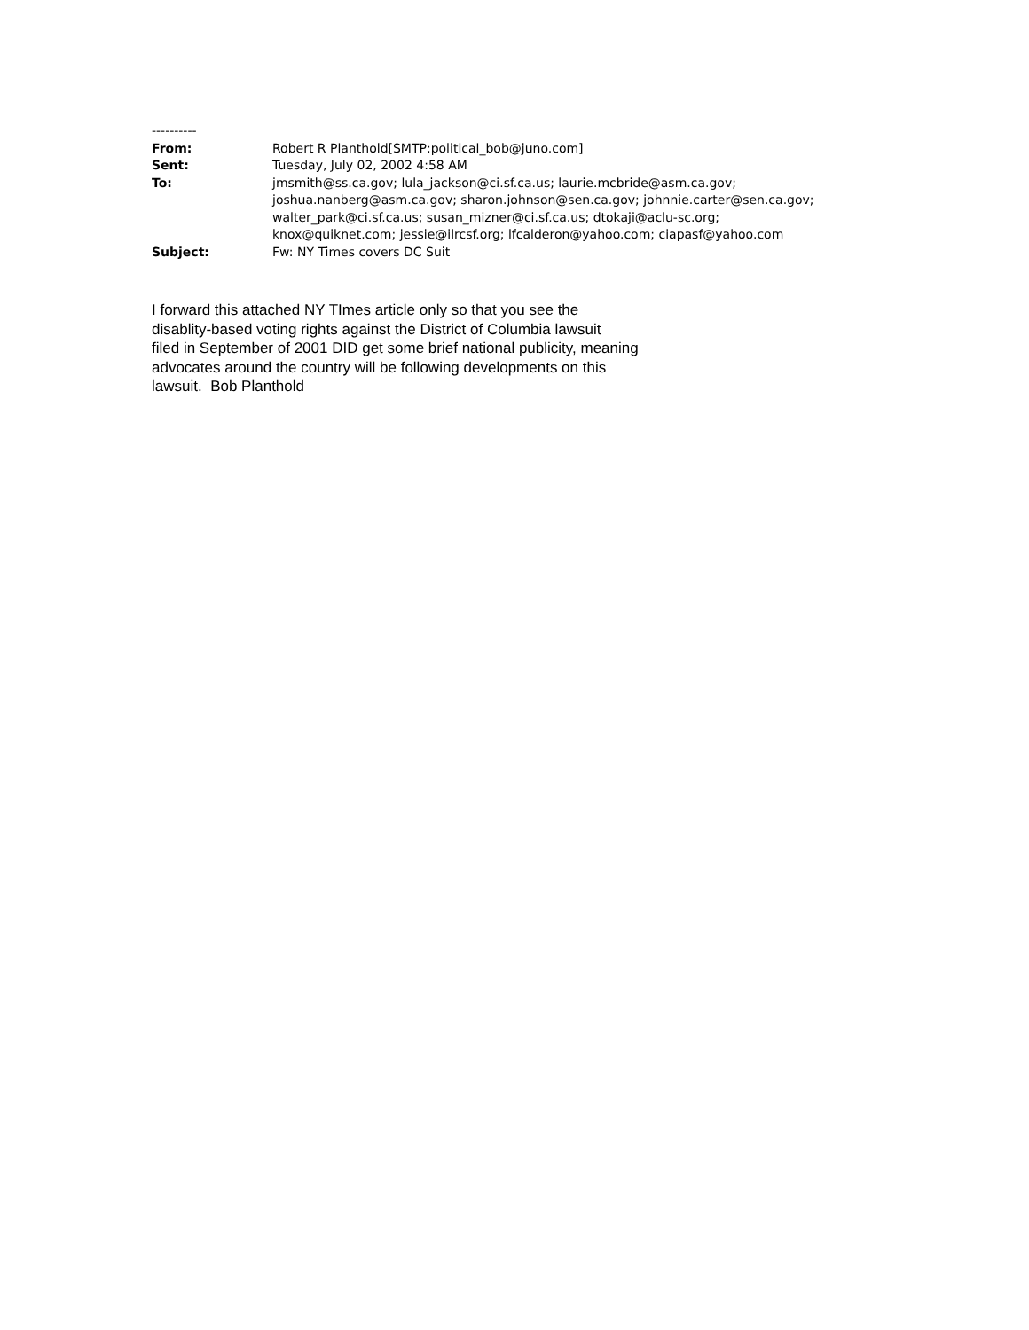----------
From: Robert R Planthold[SMTP:political_bob@juno.com]
Sent: Tuesday, July 02, 2002 4:58 AM
To: jmsmith@ss.ca.gov; lula_jackson@ci.sf.ca.us; laurie.mcbride@asm.ca.gov;
joshua.nanberg@asm.ca.gov; sharon.johnson@sen.ca.gov; johnnie.carter@sen.ca.gov;
walter_park@ci.sf.ca.us; susan_mizner@ci.sf.ca.us; dtokaji@aclu-sc.org;
knox@quiknet.com; jessie@ilrcsf.org; lfcalderon@yahoo.com; ciapasf@yahoo.com
Subject: Fw: NY Times covers DC Suit
I forward this attached NY TImes article only so that you see the
disablity-based voting rights against the District of Columbia lawsuit
filed in September of 2001 DID get some brief national publicity, meaning
advocates around the country will be following developments on this
lawsuit. Bob Planthold